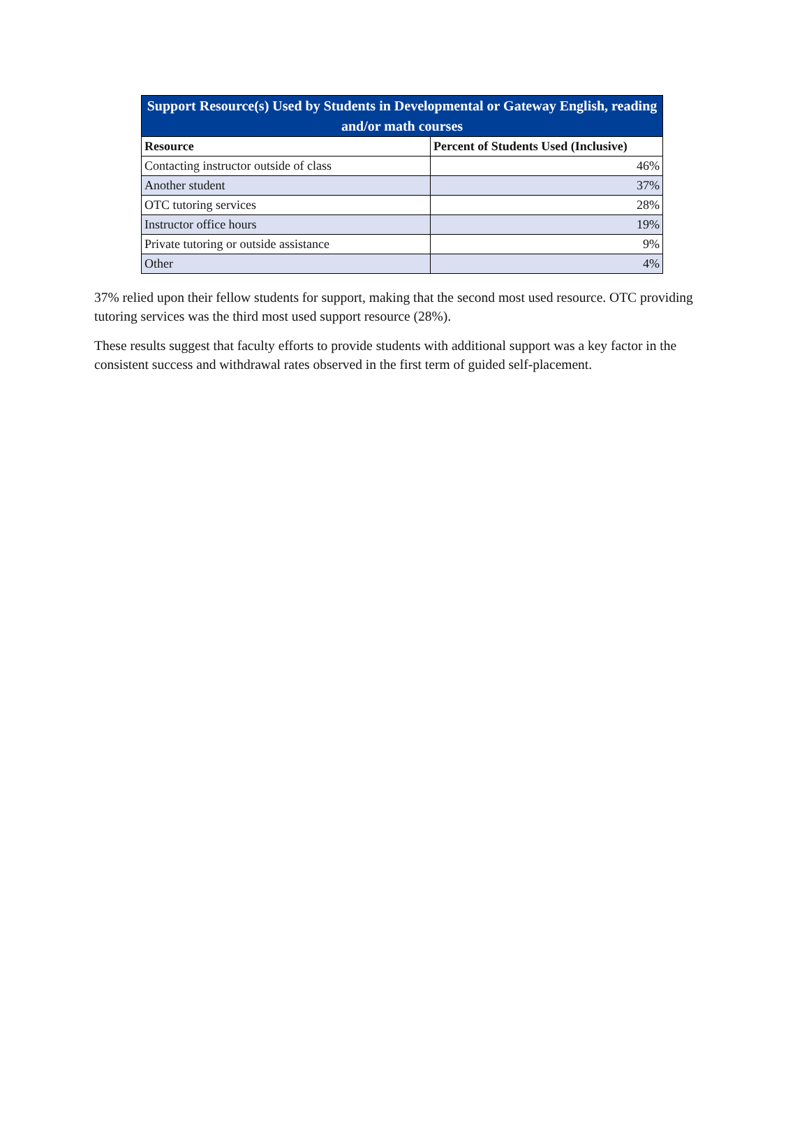| Support Resource(s) Used by Students in Developmental or Gateway English, reading and/or math courses | |
| --- | --- |
| Resource | Percent of Students Used (Inclusive) |
| Contacting instructor outside of class | 46% |
| Another student | 37% |
| OTC tutoring services | 28% |
| Instructor office hours | 19% |
| Private tutoring or outside assistance | 9% |
| Other | 4% |
37% relied upon their fellow students for support, making that the second most used resource. OTC providing tutoring services was the third most used support resource (28%).
These results suggest that faculty efforts to provide students with additional support was a key factor in the consistent success and withdrawal rates observed in the first term of guided self-placement.